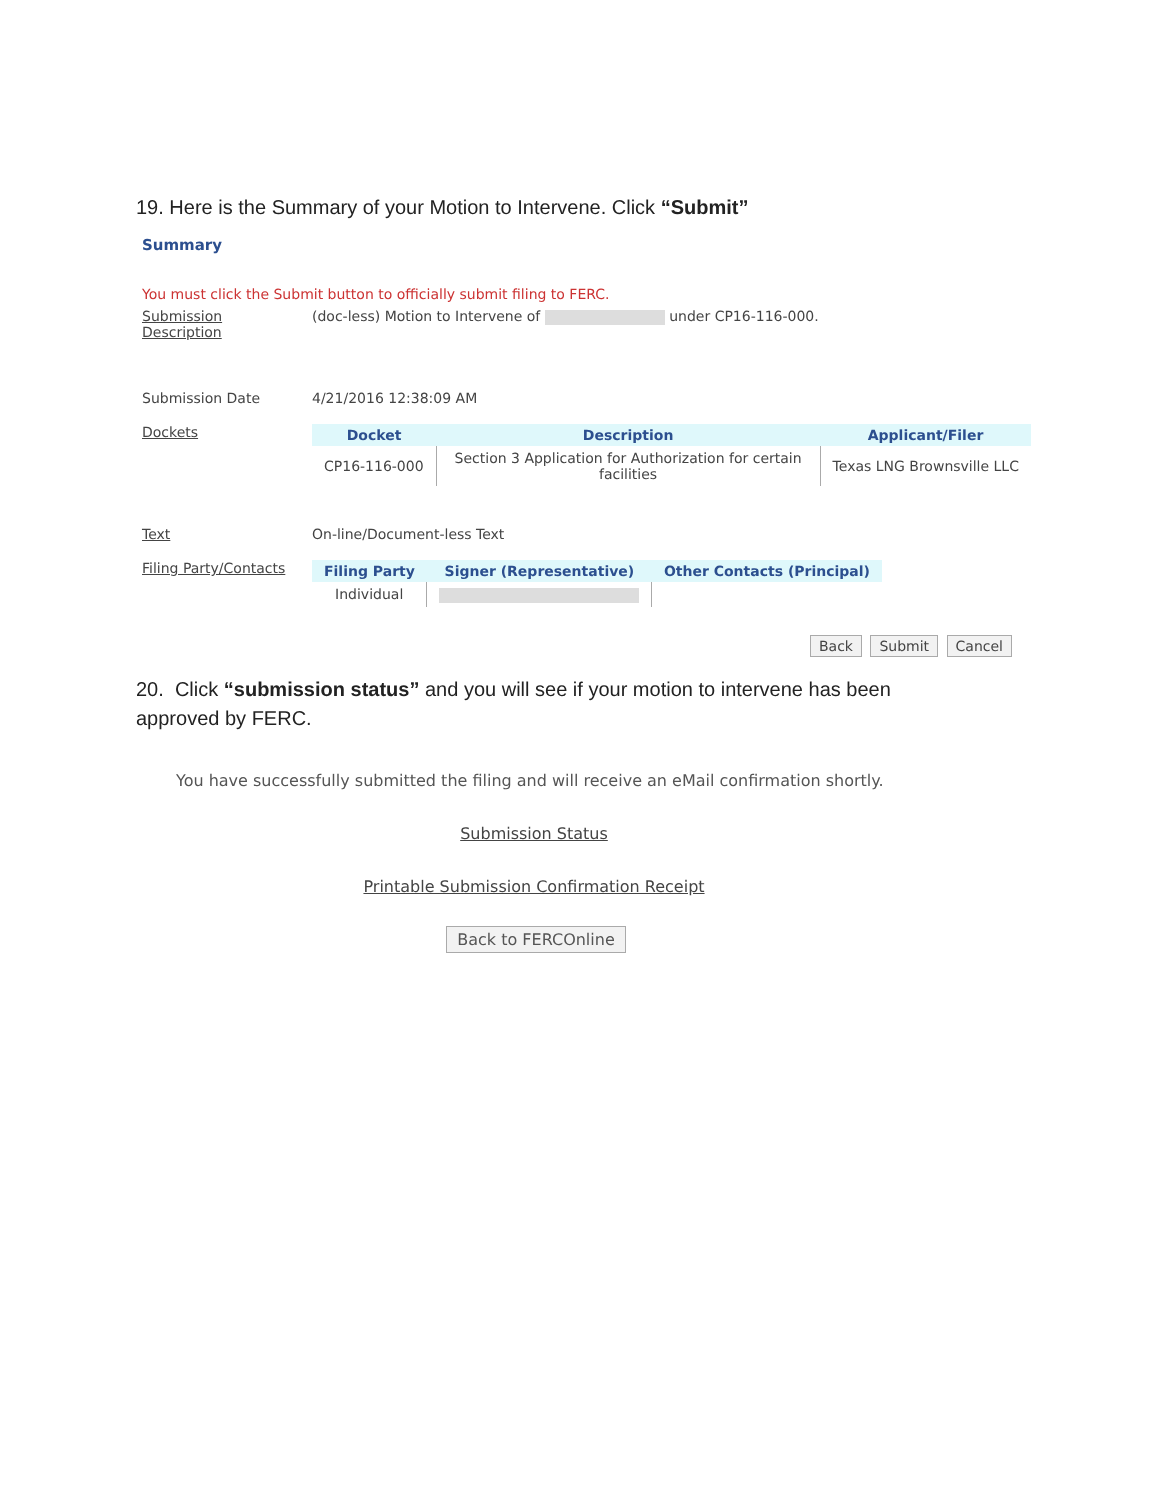19. Here is the Summary of your Motion to Intervene. Click “Submit”
Summary
You must click the Submit button to officially submit filing to FERC.
Submission
Description
(doc-less) Motion to Intervene of under CP16-116-000.
Submission Date 4/21/2016 12:38:09 AM
Dockets
| Docket | Description | Applicant/Filer |
| --- | --- | --- |
| CP16-116-000 | Section 3 Application for Authorization for certain facilities | Texas LNG Brownsville LLC |
Text On-line/Document-less Text
Filing Party/Contacts
| Filing Party | Signer (Representative) | Other Contacts (Principal) |
| --- | --- | --- |
| Individual | | |
Back Submit Cancel
20. Click “submission status” and you will see if your motion to intervene has been approved by FERC.
You have successfully submitted the filing and will receive an eMail confirmation shortly.
Submission Status
Printable Submission Confirmation Receipt
Back to FERCOnline